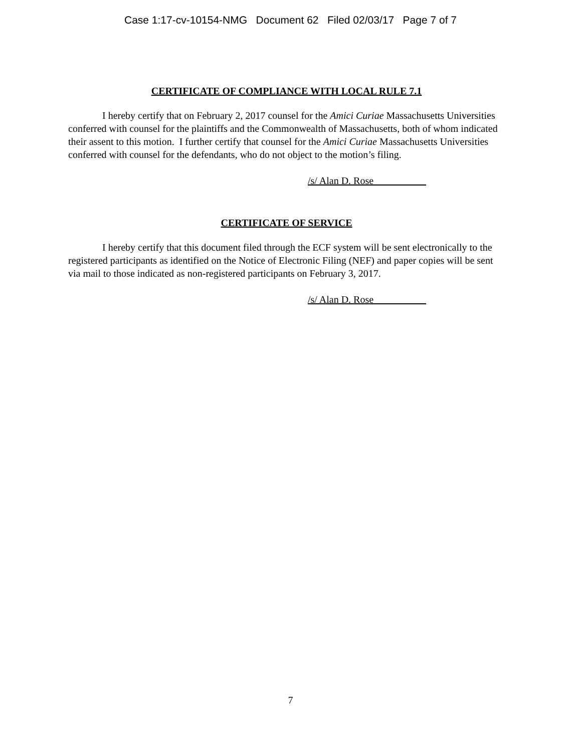Case 1:17-cv-10154-NMG Document 62 Filed 02/03/17 Page 7 of 7
CERTIFICATE OF COMPLIANCE WITH LOCAL RULE 7.1
I hereby certify that on February 2, 2017 counsel for the Amici Curiae Massachusetts Universities conferred with counsel for the plaintiffs and the Commonwealth of Massachusetts, both of whom indicated their assent to this motion. I further certify that counsel for the Amici Curiae Massachusetts Universities conferred with counsel for the defendants, who do not object to the motion’s filing.
/s/ Alan D. Rose
CERTIFICATE OF SERVICE
I hereby certify that this document filed through the ECF system will be sent electronically to the registered participants as identified on the Notice of Electronic Filing (NEF) and paper copies will be sent via mail to those indicated as non-registered participants on February 3, 2017.
/s/ Alan D. Rose
7